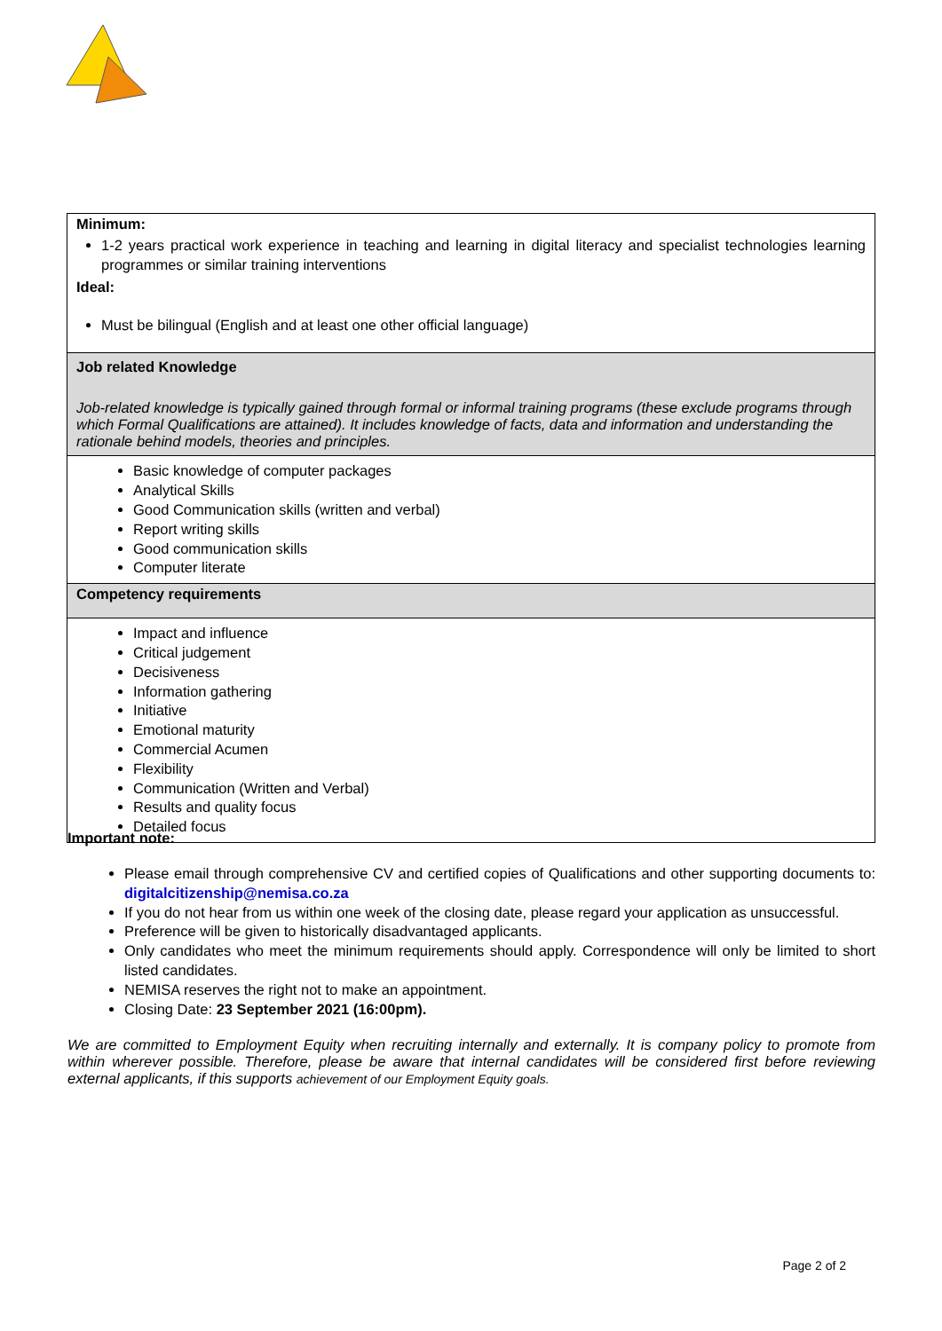| Minimum: 1-2 years practical work experience in teaching and learning in digital literacy and specialist technologies learning programmes or similar training interventions Ideal: Must be bilingual (English and at least one other official language) |
| Job related Knowledge Job-related knowledge is typically gained through formal or informal training programs (these exclude programs through which Formal Qualifications are attained). It includes knowledge of facts, data and information and understanding the rationale behind models, theories and principles. |
| Basic knowledge of computer packages Analytical Skills Good Communication skills (written and verbal) Report writing skills Good communication skills Computer literate |
| Competency requirements |
| Impact and influence Critical judgement Decisiveness Information gathering Initiative Emotional maturity Commercial Acumen Flexibility Communication (Written and Verbal) Results and quality focus Detailed focus |
Important note:
Please email through comprehensive CV and certified copies of Qualifications and other supporting documents to: digitalcitizenship@nemisa.co.za
If you do not hear from us within one week of the closing date, please regard your application as unsuccessful.
Preference will be given to historically disadvantaged applicants.
Only candidates who meet the minimum requirements should apply. Correspondence will only be limited to short listed candidates.
NEMISA reserves the right not to make an appointment.
Closing Date: 23 September 2021 (16:00pm).
We are committed to Employment Equity when recruiting internally and externally. It is company policy to promote from within wherever possible. Therefore, please be aware that internal candidates will be considered first before reviewing external applicants, if this supports achievement of our Employment Equity goals.
Page 2 of 2